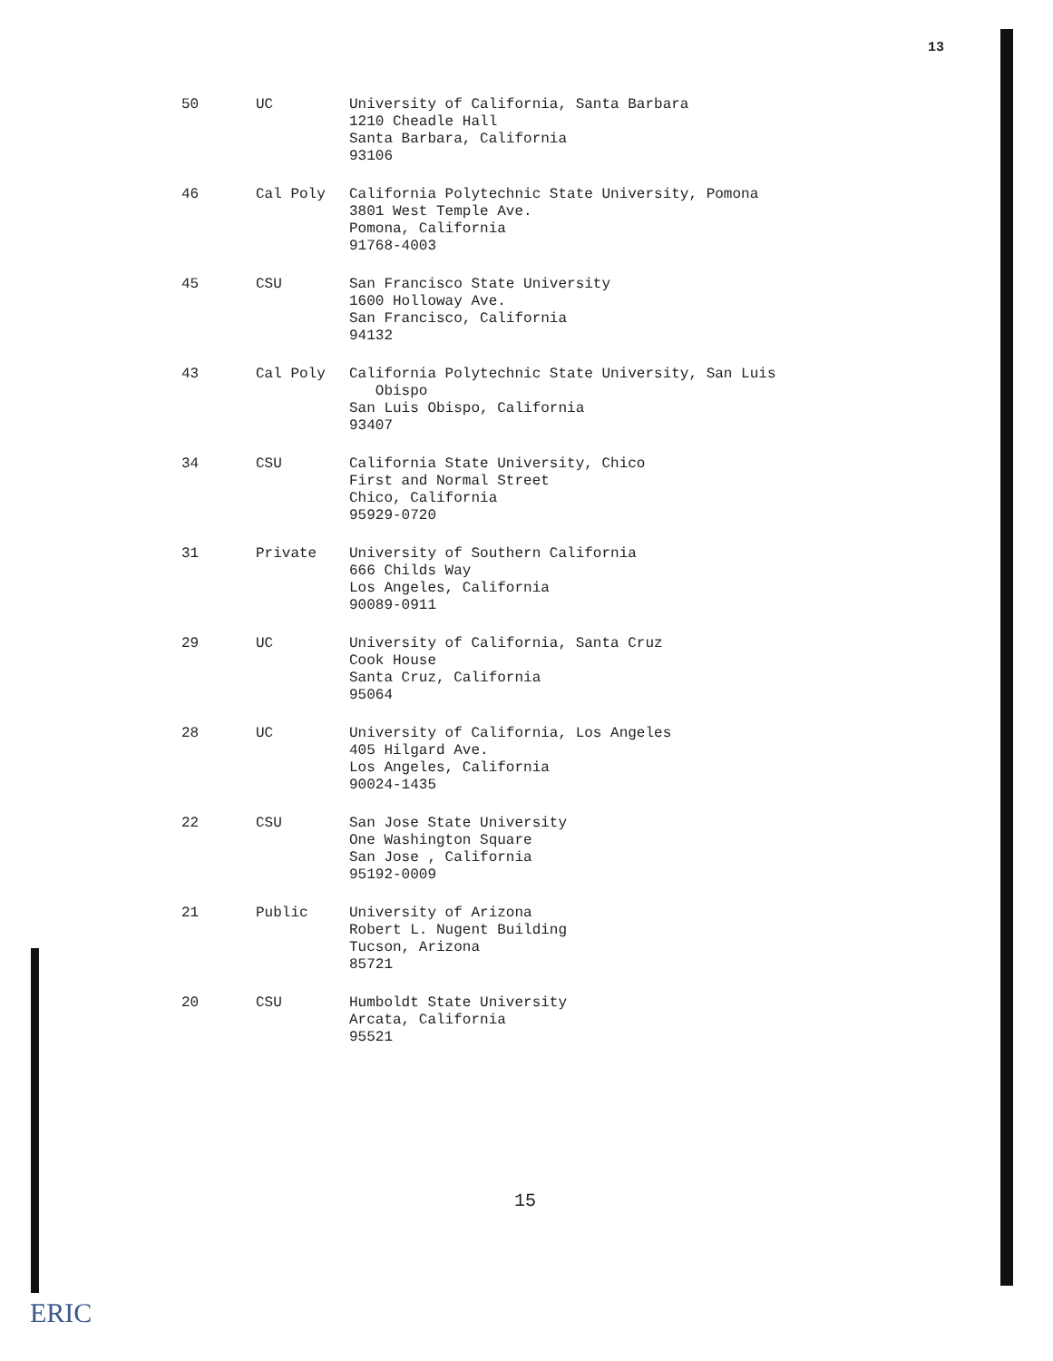13
| 50 | UC | University of California, Santa Barbara 1210 Cheadle Hall Santa Barbara, California 93106 |
| 46 | Cal Poly | California Polytechnic State University, Pomona 3801 West Temple Ave. Pomona, California 91768-4003 |
| 45 | CSU | San Francisco State University 1600 Holloway Ave. San Francisco, California 94132 |
| 43 | Cal Poly | California Polytechnic State University, San Luis Obispo San Luis Obispo, California 93407 |
| 34 | CSU | California State University, Chico First and Normal Street Chico, California 95929-0720 |
| 31 | Private | University of Southern California 666 Childs Way Los Angeles, California 90089-0911 |
| 29 | UC | University of California, Santa Cruz Cook House Santa Cruz, California 95064 |
| 28 | UC | University of California, Los Angeles 405 Hilgard Ave. Los Angeles, California 90024-1435 |
| 22 | CSU | San Jose State University One Washington Square San Jose , California 95192-0009 |
| 21 | Public | University of Arizona Robert L. Nugent Building Tucson, Arizona 85721 |
| 20 | CSU | Humboldt State University Arcata, California 95521 |
15
ERIC